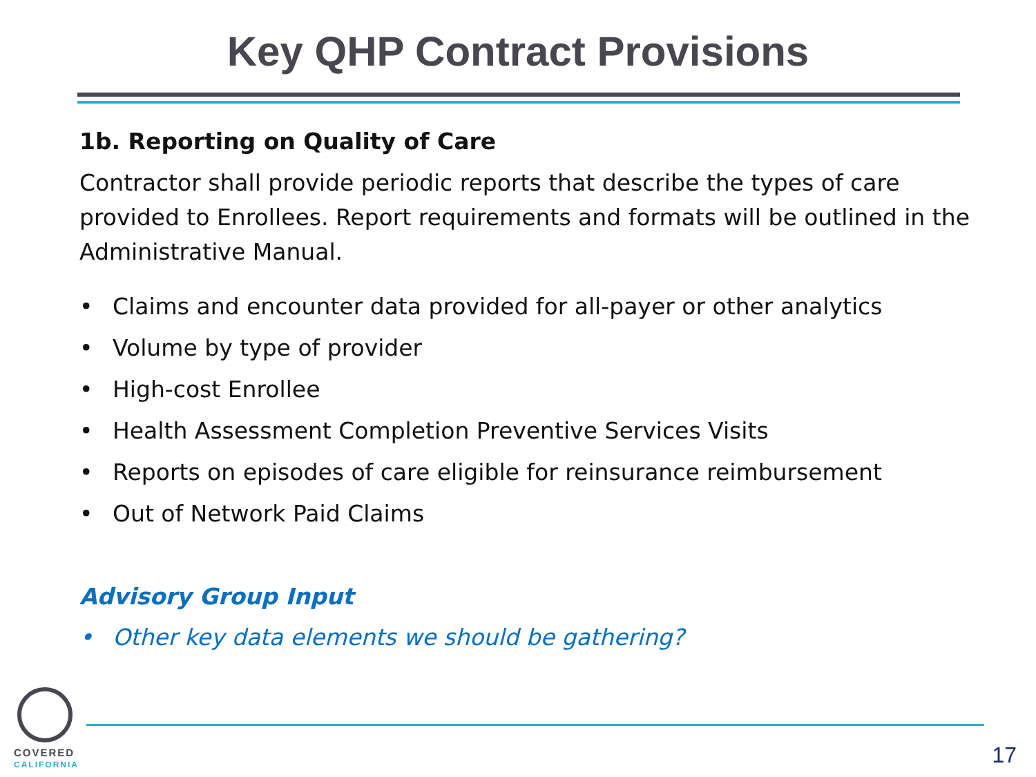Key QHP Contract Provisions
1b. Reporting on Quality of Care
Contractor shall provide periodic reports that describe the types of care provided to Enrollees. Report requirements and formats will be outlined in the Administrative Manual.
• Claims and encounter data provided for all-payer or other analytics
• Volume by type of provider
• High-cost Enrollee
• Health Assessment Completion Preventive Services Visits
• Reports on episodes of care eligible for reinsurance reimbursement
• Out of Network Paid Claims
Advisory Group Input
• Other key data elements we should be gathering?
COVERED
CALIFORNIA
17